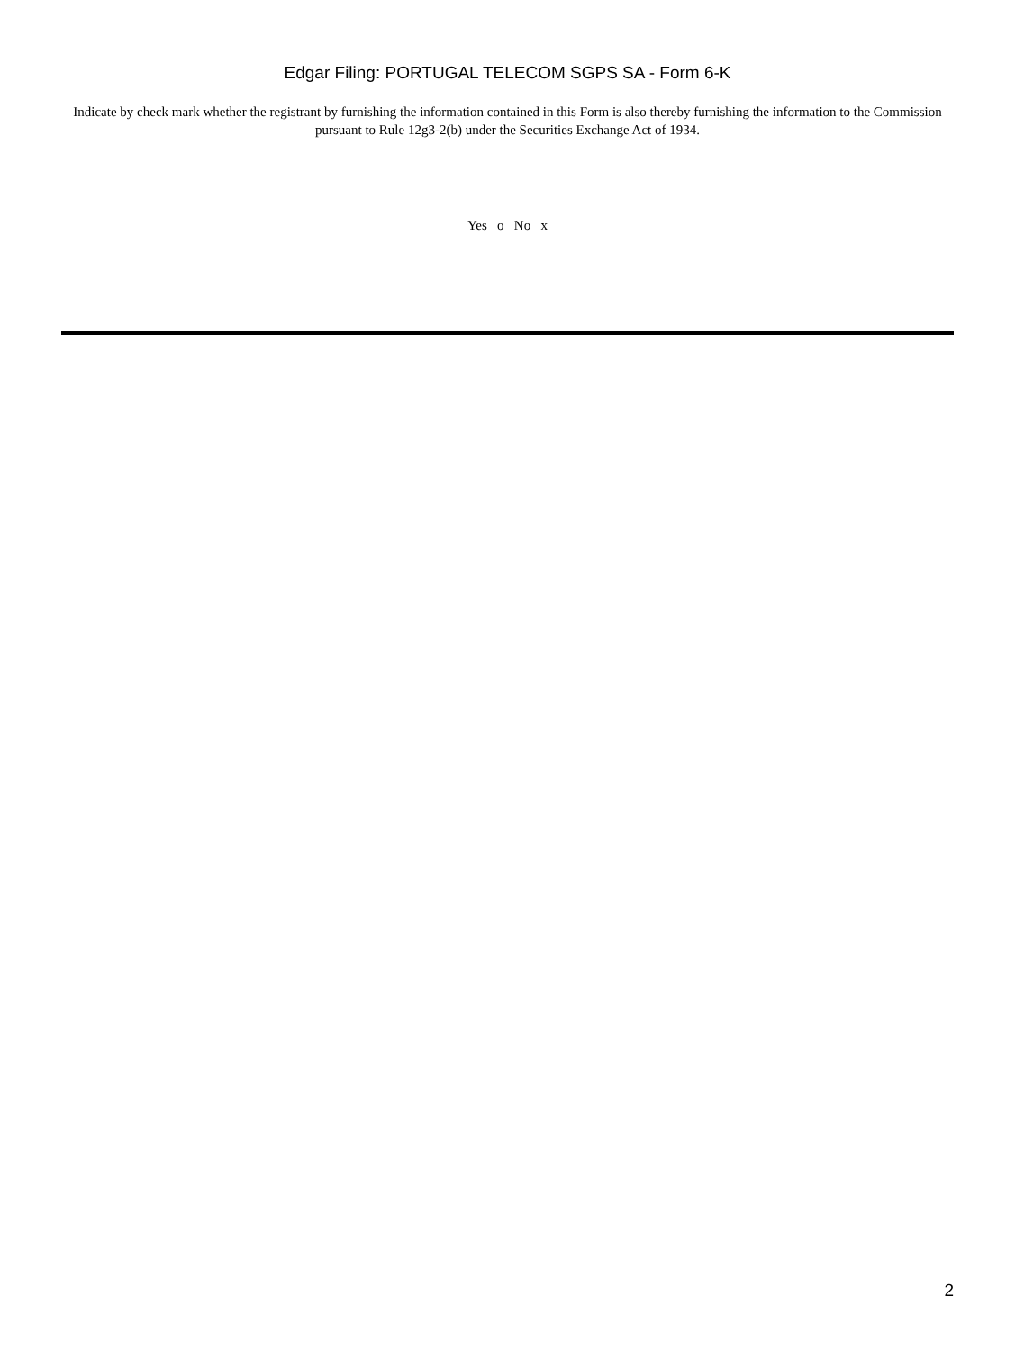Edgar Filing: PORTUGAL TELECOM SGPS SA - Form 6-K
Indicate by check mark whether the registrant by furnishing the information contained in this Form is also thereby furnishing the information to the Commission pursuant to Rule 12g3-2(b) under the Securities Exchange Act of 1934.
Yes o No x
2